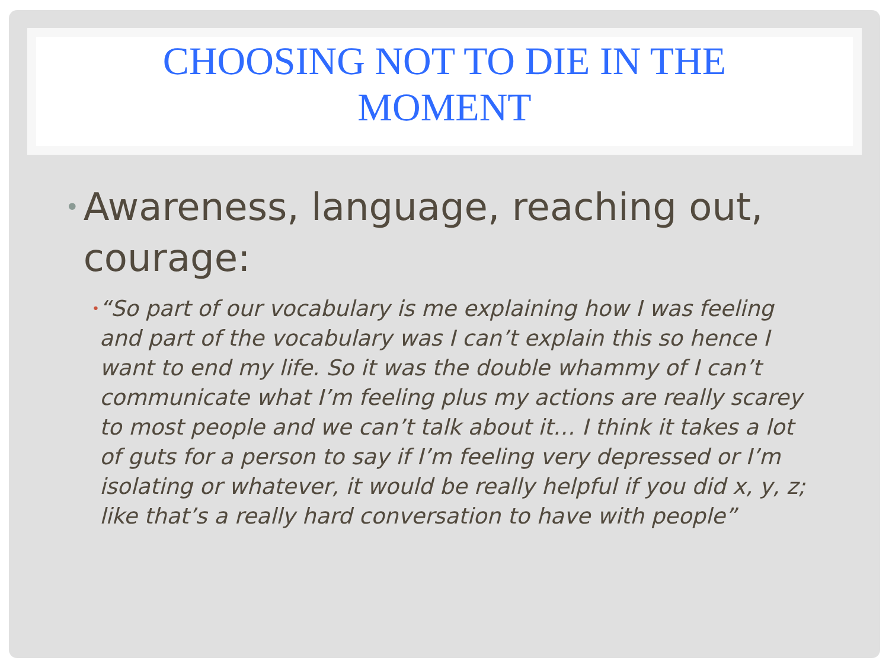CHOOSING NOT TO DIE IN THE
MOMENT
• Awareness, language, reaching out, courage:
• “So part of our vocabulary is me explaining how I was feeling and part of the vocabulary was I can’t explain this so hence I want to end my life. So it was the double whammy of I can’t communicate what I’m feeling plus my actions are really scarey to most people and we can’t talk about it… I think it takes a lot of guts for a person to say if I’m feeling very depressed or I’m isolating or whatever, it would be really helpful if you did x, y, z; like that’s a really hard conversation to have with people”